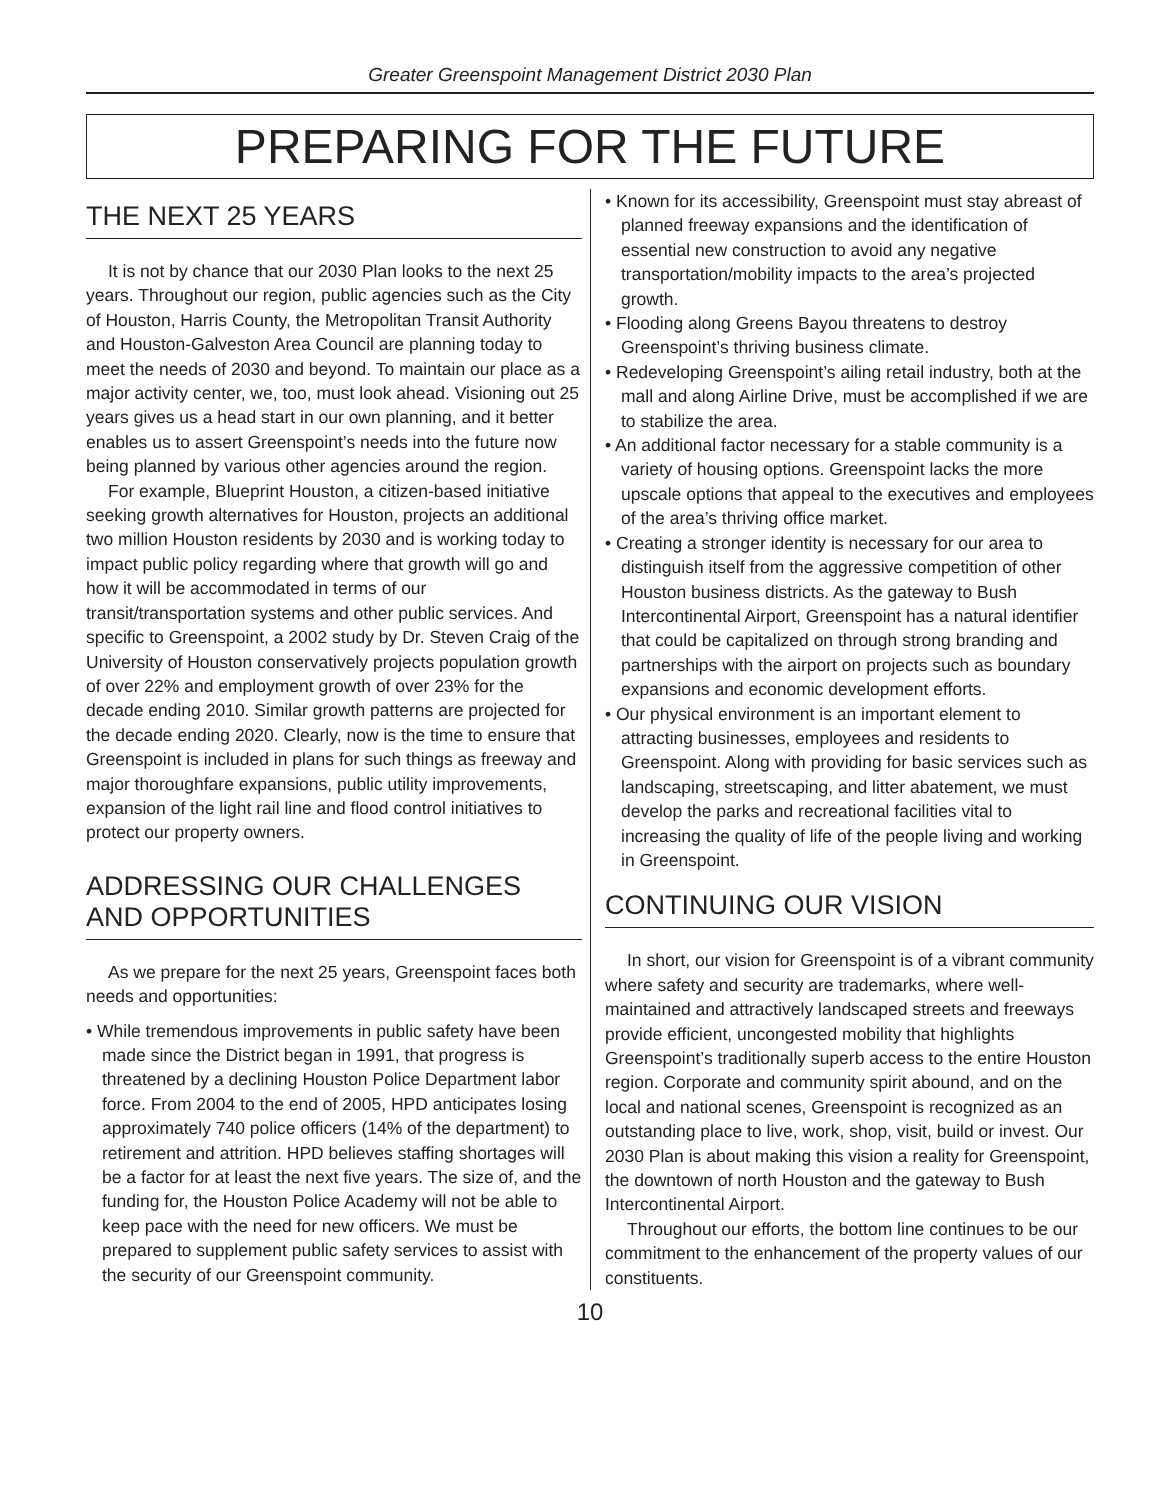Greater Greenspoint Management District 2030 Plan
PREPARING FOR THE FUTURE
THE NEXT 25 YEARS
It is not by chance that our 2030 Plan looks to the next 25 years. Throughout our region, public agencies such as the City of Houston, Harris County, the Metropolitan Transit Authority and Houston-Galveston Area Council are planning today to meet the needs of 2030 and beyond. To maintain our place as a major activity center, we, too, must look ahead. Visioning out 25 years gives us a head start in our own planning, and it better enables us to assert Greenspoint’s needs into the future now being planned by various other agencies around the region.
For example, Blueprint Houston, a citizen-based initiative seeking growth alternatives for Houston, projects an additional two million Houston residents by 2030 and is working today to impact public policy regarding where that growth will go and how it will be accommodated in terms of our transit/transportation systems and other public services. And specific to Greenspoint, a 2002 study by Dr. Steven Craig of the University of Houston conservatively projects population growth of over 22% and employment growth of over 23% for the decade ending 2010. Similar growth patterns are projected for the decade ending 2020. Clearly, now is the time to ensure that Greenspoint is included in plans for such things as freeway and major thoroughfare expansions, public utility improvements, expansion of the light rail line and flood control initiatives to protect our property owners.
ADDRESSING OUR CHALLENGES AND OPPORTUNITIES
As we prepare for the next 25 years, Greenspoint faces both needs and opportunities:
• While tremendous improvements in public safety have been made since the District began in 1991, that progress is threatened by a declining Houston Police Department labor force. From 2004 to the end of 2005, HPD anticipates losing approximately 740 police officers (14% of the department) to retirement and attrition. HPD believes staffing shortages will be a factor for at least the next five years. The size of, and the funding for, the Houston Police Academy will not be able to keep pace with the need for new officers. We must be prepared to supplement public safety services to assist with the security of our Greenspoint community.
• Known for its accessibility, Greenspoint must stay abreast of planned freeway expansions and the identification of essential new construction to avoid any negative transportation/mobility impacts to the area’s projected growth.
• Flooding along Greens Bayou threatens to destroy Greenspoint’s thriving business climate.
• Redeveloping Greenspoint’s ailing retail industry, both at the mall and along Airline Drive, must be accomplished if we are to stabilize the area.
• An additional factor necessary for a stable community is a variety of housing options. Greenspoint lacks the more upscale options that appeal to the executives and employees of the area’s thriving office market.
• Creating a stronger identity is necessary for our area to distinguish itself from the aggressive competition of other Houston business districts. As the gateway to Bush Intercontinental Airport, Greenspoint has a natural identifier that could be capitalized on through strong branding and partnerships with the airport on projects such as boundary expansions and economic development efforts.
• Our physical environment is an important element to attracting businesses, employees and residents to Greenspoint. Along with providing for basic services such as landscaping, streetscaping, and litter abatement, we must develop the parks and recreational facilities vital to increasing the quality of life of the people living and working in Greenspoint.
CONTINUING OUR VISION
In short, our vision for Greenspoint is of a vibrant community where safety and security are trademarks, where well-maintained and attractively landscaped streets and freeways provide efficient, uncongested mobility that highlights Greenspoint’s traditionally superb access to the entire Houston region. Corporate and community spirit abound, and on the local and national scenes, Greenspoint is recognized as an outstanding place to live, work, shop, visit, build or invest. Our 2030 Plan is about making this vision a reality for Greenspoint, the downtown of north Houston and the gateway to Bush Intercontinental Airport.
Throughout our efforts, the bottom line continues to be our commitment to the enhancement of the property values of our constituents.
10